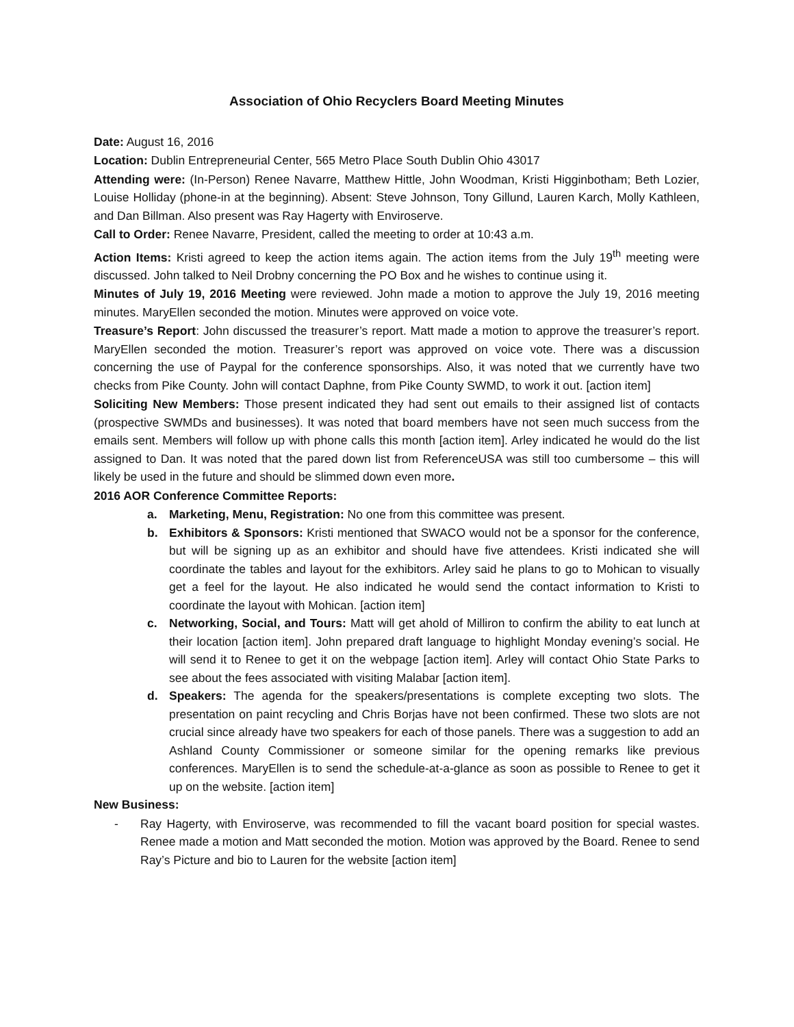Association of Ohio Recyclers Board Meeting Minutes
Date: August 16, 2016
Location: Dublin Entrepreneurial Center, 565 Metro Place South Dublin Ohio 43017
Attending were: (In-Person) Renee Navarre, Matthew Hittle, John Woodman, Kristi Higginbotham; Beth Lozier, Louise Holliday (phone-in at the beginning). Absent: Steve Johnson, Tony Gillund, Lauren Karch, Molly Kathleen, and Dan Billman. Also present was Ray Hagerty with Enviroserve.
Call to Order: Renee Navarre, President, called the meeting to order at 10:43 a.m.
Action Items: Kristi agreed to keep the action items again. The action items from the July 19<sup>th</sup> meeting were discussed. John talked to Neil Drobny concerning the PO Box and he wishes to continue using it.
Minutes of July 19, 2016 Meeting were reviewed. John made a motion to approve the July 19, 2016 meeting minutes. MaryEllen seconded the motion. Minutes were approved on voice vote.
Treasure’s Report: John discussed the treasurer’s report. Matt made a motion to approve the treasurer’s report. MaryEllen seconded the motion. Treasurer’s report was approved on voice vote. There was a discussion concerning the use of Paypal for the conference sponsorships. Also, it was noted that we currently have two checks from Pike County. John will contact Daphne, from Pike County SWMD, to work it out. [action item]
Soliciting New Members: Those present indicated they had sent out emails to their assigned list of contacts (prospective SWMDs and businesses). It was noted that board members have not seen much success from the emails sent. Members will follow up with phone calls this month [action item]. Arley indicated he would do the list assigned to Dan. It was noted that the pared down list from ReferenceUSA was still too cumbersome – this will likely be used in the future and should be slimmed down even more.
2016 AOR Conference Committee Reports:
a. Marketing, Menu, Registration: No one from this committee was present.
b. Exhibitors & Sponsors: Kristi mentioned that SWACO would not be a sponsor for the conference, but will be signing up as an exhibitor and should have five attendees. Kristi indicated she will coordinate the tables and layout for the exhibitors. Arley said he plans to go to Mohican to visually get a feel for the layout. He also indicated he would send the contact information to Kristi to coordinate the layout with Mohican. [action item]
c. Networking, Social, and Tours: Matt will get ahold of Milliron to confirm the ability to eat lunch at their location [action item]. John prepared draft language to highlight Monday evening’s social. He will send it to Renee to get it on the webpage [action item]. Arley will contact Ohio State Parks to see about the fees associated with visiting Malabar [action item].
d. Speakers: The agenda for the speakers/presentations is complete excepting two slots. The presentation on paint recycling and Chris Borjas have not been confirmed. These two slots are not crucial since already have two speakers for each of those panels. There was a suggestion to add an Ashland County Commissioner or someone similar for the opening remarks like previous conferences. MaryEllen is to send the schedule-at-a-glance as soon as possible to Renee to get it up on the website. [action item]
New Business:
- Ray Hagerty, with Enviroserve, was recommended to fill the vacant board position for special wastes. Renee made a motion and Matt seconded the motion. Motion was approved by the Board. Renee to send Ray’s Picture and bio to Lauren for the website [action item]